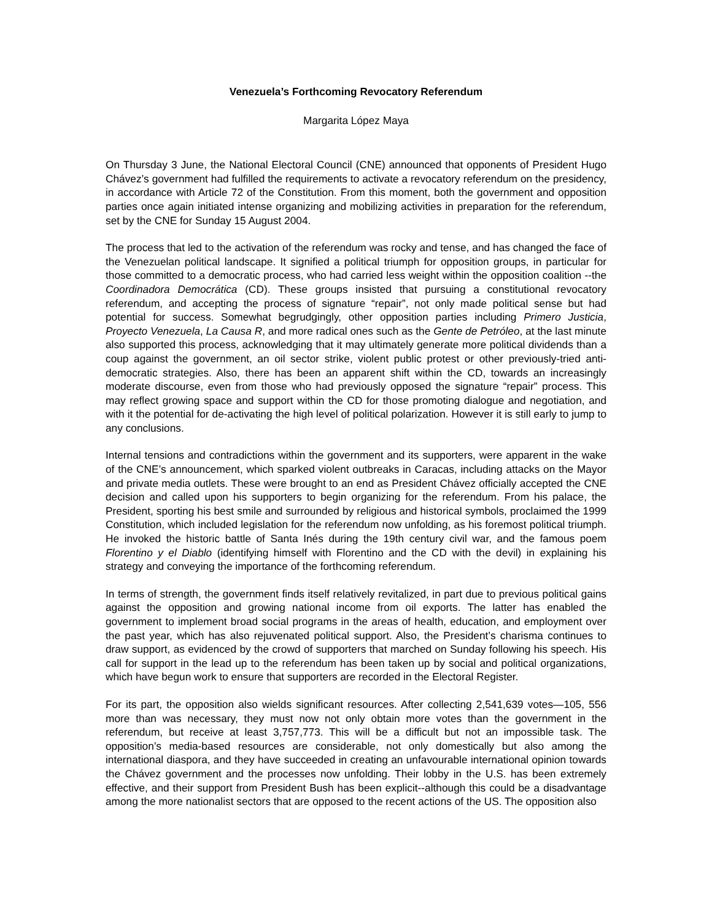Venezuela’s Forthcoming Revocatory Referendum
Margarita López Maya
On Thursday 3 June, the National Electoral Council (CNE) announced that opponents of President Hugo Chávez’s government had fulfilled the requirements to activate a revocatory referendum on the presidency, in accordance with Article 72 of the Constitution. From this moment, both the government and opposition parties once again initiated intense organizing and mobilizing activities in preparation for the referendum, set by the CNE for Sunday 15 August 2004.
The process that led to the activation of the referendum was rocky and tense, and has changed the face of the Venezuelan political landscape. It signified a political triumph for opposition groups, in particular for those committed to a democratic process, who had carried less weight within the opposition coalition --the Coordinadora Democrática (CD). These groups insisted that pursuing a constitutional revocatory referendum, and accepting the process of signature “repair”, not only made political sense but had potential for success. Somewhat begrudgingly, other opposition parties including Primero Justicia, Proyecto Venezuela, La Causa R, and more radical ones such as the Gente de Petróleo, at the last minute also supported this process, acknowledging that it may ultimately generate more political dividends than a coup against the government, an oil sector strike, violent public protest or other previously-tried anti-democratic strategies. Also, there has been an apparent shift within the CD, towards an increasingly moderate discourse, even from those who had previously opposed the signature “repair” process. This may reflect growing space and support within the CD for those promoting dialogue and negotiation, and with it the potential for de-activating the high level of political polarization. However it is still early to jump to any conclusions.
Internal tensions and contradictions within the government and its supporters, were apparent in the wake of the CNE’s announcement, which sparked violent outbreaks in Caracas, including attacks on the Mayor and private media outlets. These were brought to an end as President Chávez officially accepted the CNE decision and called upon his supporters to begin organizing for the referendum. From his palace, the President, sporting his best smile and surrounded by religious and historical symbols, proclaimed the 1999 Constitution, which included legislation for the referendum now unfolding, as his foremost political triumph. He invoked the historic battle of Santa Inés during the 19th century civil war, and the famous poem Florentino y el Diablo (identifying himself with Florentino and the CD with the devil) in explaining his strategy and conveying the importance of the forthcoming referendum.
In terms of strength, the government finds itself relatively revitalized, in part due to previous political gains against the opposition and growing national income from oil exports. The latter has enabled the government to implement broad social programs in the areas of health, education, and employment over the past year, which has also rejuvenated political support. Also, the President’s charisma continues to draw support, as evidenced by the crowd of supporters that marched on Sunday following his speech. His call for support in the lead up to the referendum has been taken up by social and political organizations, which have begun work to ensure that supporters are recorded in the Electoral Register.
For its part, the opposition also wields significant resources. After collecting 2,541,639 votes—105, 556 more than was necessary, they must now not only obtain more votes than the government in the referendum, but receive at least 3,757,773. This will be a difficult but not an impossible task. The opposition’s media-based resources are considerable, not only domestically but also among the international diaspora, and they have succeeded in creating an unfavourable international opinion towards the Chávez government and the processes now unfolding. Their lobby in the U.S. has been extremely effective, and their support from President Bush has been explicit--although this could be a disadvantage among the more nationalist sectors that are opposed to the recent actions of the US. The opposition also